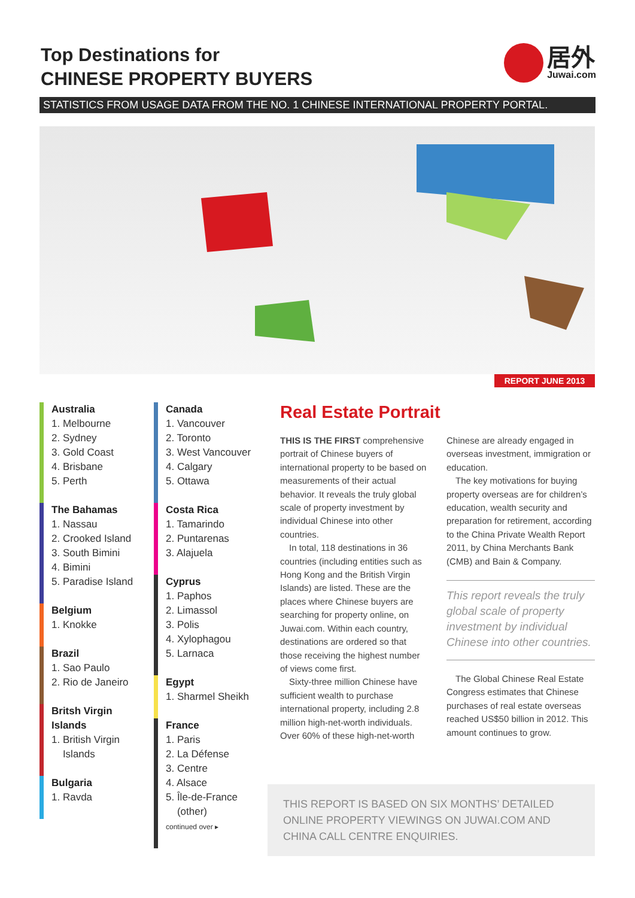Top Destinations for
CHINESE PROPERTY BUYERS
居外
Juwai.com
STATISTICS FROM USAGE DATA FROM THE NO. 1 CHINESE INTERNATIONAL PROPERTY PORTAL.
REPORT JUNE 2013
Australia
1. Melbourne
2. Sydney
3. Gold Coast
4. Brisbane
5. Perth
The Bahamas
1. Nassau
2. Crooked Island
3. South Bimini
4. Bimini
5. Paradise Island
Belgium
1. Knokke
Brazil
1. Sao Paulo
2. Rio de Janeiro
Britsh Virgin
Islands
1. British Virgin
Islands
Bulgaria
1. Ravda
Canada
1. Vancouver
2. Toronto
3. West Vancouver
4. Calgary
5. Ottawa
Costa Rica
1. Tamarindo
2. Puntarenas
3. Alajuela
Cyprus
1. Paphos
2. Limassol
3. Polis
4. Xylophagou
5. Larnaca
Egypt
1. Sharmel Sheikh
France
1. Paris
2. La Défense
3. Centre
4. Alsace
5. Île-de-France
(other)
continued over ▸
Real Estate Portrait
THIS IS THE FIRST comprehensive portrait of Chinese buyers of international property to be based on measurements of their actual behavior. It reveals the truly global scale of property investment by individual Chinese into other countries.
In total, 118 destinations in 36 countries (including entities such as Hong Kong and the British Virgin Islands) are listed. These are the places where Chinese buyers are searching for property online, on Juwai.com. Within each country, destinations are ordered so that those receiving the highest number of views come first.
Sixty-three million Chinese have sufficient wealth to purchase international property, including 2.8 million high-net-worth individuals. Over 60% of these high-net-worth Chinese are already engaged in overseas investment, immigration or education.
The key motivations for buying property overseas are for children’s education, wealth security and preparation for retirement, according to the China Private Wealth Report 2011, by China Merchants Bank (CMB) and Bain & Company.
This report reveals the truly global scale of property investment by individual Chinese into other countries.
The Global Chinese Real Estate Congress estimates that Chinese purchases of real estate overseas reached US$50 billion in 2012. This amount continues to grow.
THIS REPORT IS BASED ON SIX MONTHS’ DETAILED ONLINE PROPERTY VIEWINGS ON JUWAI.COM AND CHINA CALL CENTRE ENQUIRIES.